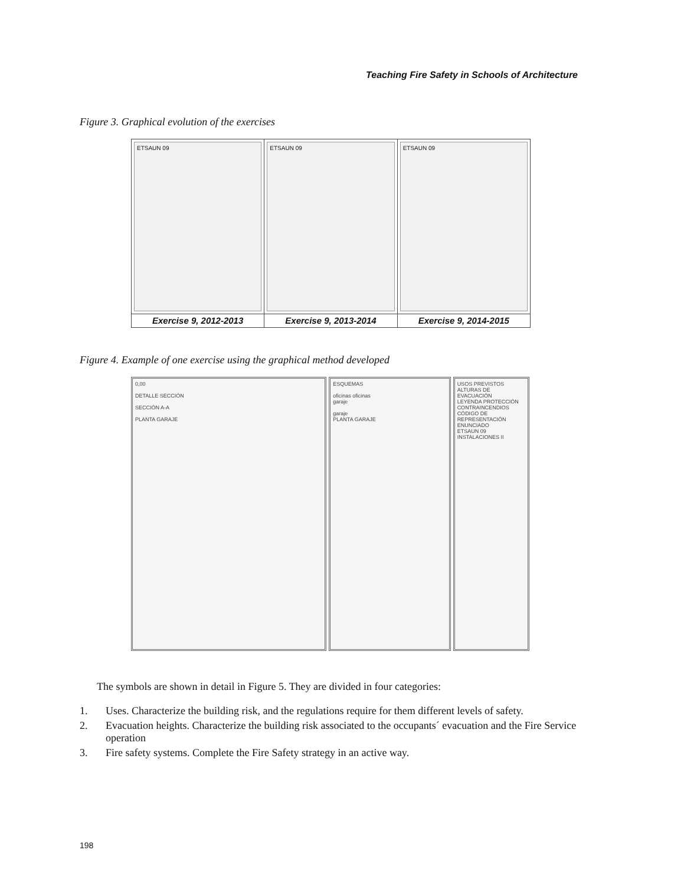Teaching Fire Safety in Schools of Architecture
Figure 3. Graphical evolution of the exercises
ETSAUN 09
Exercise 9, 2012-2013
ETSAUN 09
Exercise 9, 2013-2014
ETSAUN 09
Exercise 9, 2014-2015
Figure 4. Example of one exercise using the graphical method developed
0,00
DETALLE SECCIÓN
SECCIÓN A-A
PLANTA GARAJE
ESQUEMAS
oficinas oficinas
garaje
garaje
PLANTA GARAJE
USOS PREVISTOS
ALTURAS DE EVACUACIÓN
LEYENDA PROTECCIÓN CONTRAINCENDIOS
CÓDIGO DE REPRESENTACIÓN
ENUNCIADO
ETSAUN 09
INSTALACIONES II
The symbols are shown in detail in Figure 5. They are divided in four categories:
1. Uses. Characterize the building risk, and the regulations require for them different levels of safety.
2. Evacuation heights. Characterize the building risk associated to the occupants´ evacuation and the Fire Service operation
3. Fire safety systems. Complete the Fire Safety strategy in an active way.
198